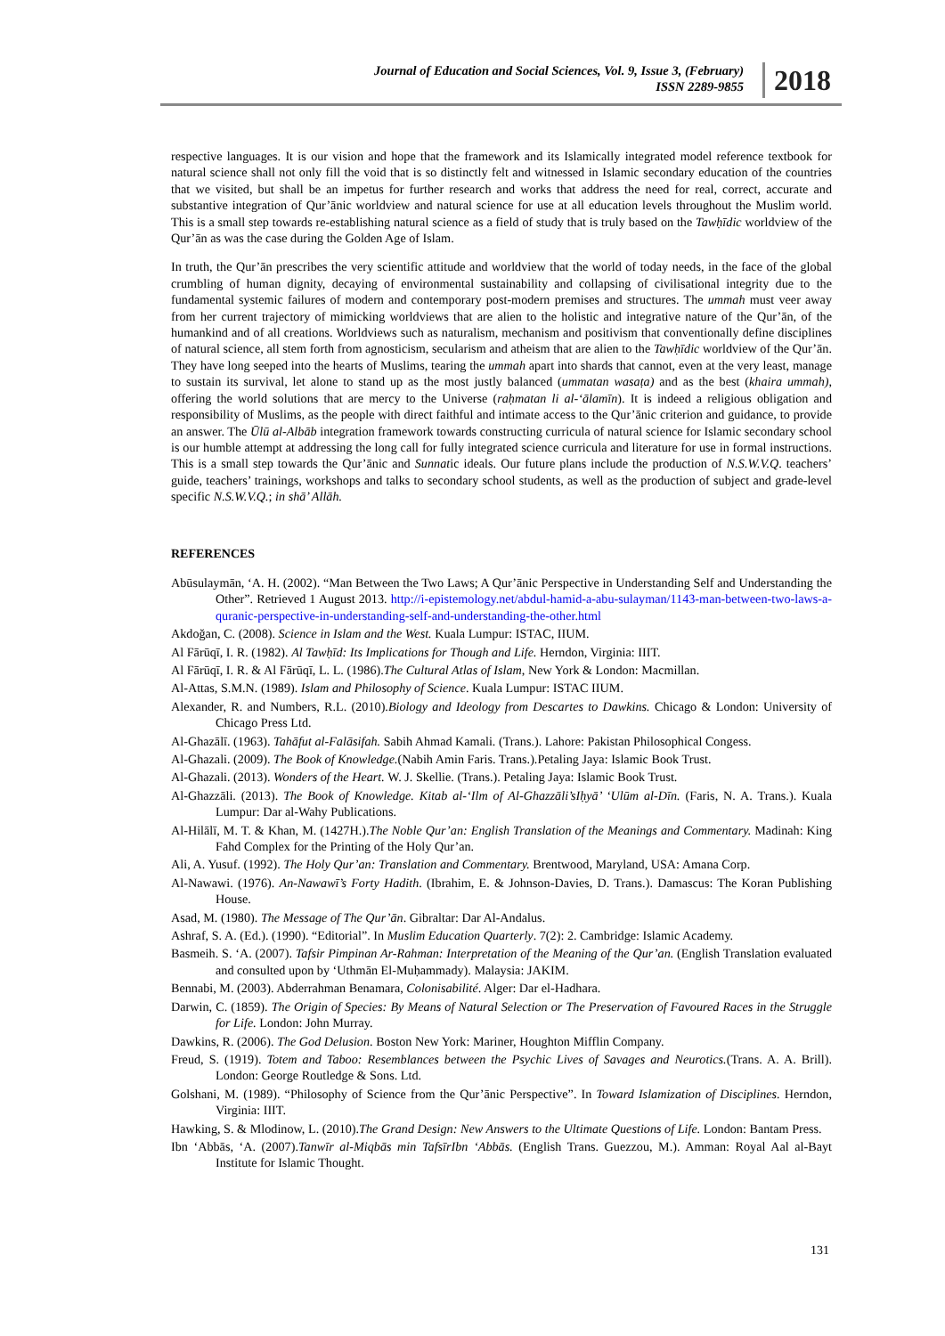Journal of Education and Social Sciences, Vol. 9, Issue 3, (February)
ISSN 2289-9855
2018
respective languages. It is our vision and hope that the framework and its Islamically integrated model reference textbook for natural science shall not only fill the void that is so distinctly felt and witnessed in Islamic secondary education of the countries that we visited, but shall be an impetus for further research and works that address the need for real, correct, accurate and substantive integration of Qur’ānic worldview and natural science for use at all education levels throughout the Muslim world. This is a small step towards re-establishing natural science as a field of study that is truly based on the Tawḥīdic worldview of the Qur’ān as was the case during the Golden Age of Islam.
In truth, the Qur’ān prescribes the very scientific attitude and worldview that the world of today needs, in the face of the global crumbling of human dignity, decaying of environmental sustainability and collapsing of civilisational integrity due to the fundamental systemic failures of modern and contemporary post-modern premises and structures. The ummah must veer away from her current trajectory of mimicking worldviews that are alien to the holistic and integrative nature of the Qur’ān, of the humankind and of all creations. Worldviews such as naturalism, mechanism and positivism that conventionally define disciplines of natural science, all stem forth from agnosticism, secularism and atheism that are alien to the Tawḥīdic worldview of the Qur’ān. They have long seeped into the hearts of Muslims, tearing the ummah apart into shards that cannot, even at the very least, manage to sustain its survival, let alone to stand up as the most justly balanced (ummatan wasaṭa) and as the best (khaira ummah), offering the world solutions that are mercy to the Universe (raḥmatan li al-‘ālamīn). It is indeed a religious obligation and responsibility of Muslims, as the people with direct faithful and intimate access to the Qur’ānic criterion and guidance, to provide an answer. The Ūlū al-Albāb integration framework towards constructing curricula of natural science for Islamic secondary school is our humble attempt at addressing the long call for fully integrated science curricula and literature for use in formal instructions. This is a small step towards the Qur’ānic and Sunnatic ideals. Our future plans include the production of N.S.W.V.Q. teachers’ guide, teachers’ trainings, workshops and talks to secondary school students, as well as the production of subject and grade-level specific N.S.W.V.Q.; in shā’ Allāh.
REFERENCES
Abūsulaymān, ‘A. H. (2002). “Man Between the Two Laws; A Qur’ānic Perspective in Understanding Self and Understanding the Other”. Retrieved 1 August 2013. http://i-epistemology.net/abdul-hamid-a-abu-sulayman/1143-man-between-two-laws-a-quranic-perspective-in-understanding-self-and-understanding-the-other.html
Akdoğan, C. (2008). Science in Islam and the West. Kuala Lumpur: ISTAC, IIUM.
Al Fārūqī, I. R. (1982). Al Tawḥīd: Its Implications for Though and Life. Herndon, Virginia: IIIT.
Al Fārūqī, I. R. & Al Fārūqī, L. L. (1986).The Cultural Atlas of Islam, New York & London: Macmillan.
Al-Attas, S.M.N. (1989). Islam and Philosophy of Science. Kuala Lumpur: ISTAC IIUM.
Alexander, R. and Numbers, R.L. (2010).Biology and Ideology from Descartes to Dawkins. Chicago & London: University of Chicago Press Ltd.
Al-Ghazālī. (1963). Tahāfut al-Falāsifah. Sabih Ahmad Kamali. (Trans.). Lahore: Pakistan Philosophical Congess.
Al-Ghazali. (2009). The Book of Knowledge.(Nabih Amin Faris. Trans.).Petaling Jaya: Islamic Book Trust.
Al-Ghazali. (2013). Wonders of the Heart. W. J. Skellie. (Trans.). Petaling Jaya: Islamic Book Trust.
Al-Ghazzāli. (2013). The Book of Knowledge. Kitab al-‘Ilm of Al-Ghazzāli’sIḥyā’ ‘Ulūm al-Dīn. (Faris, N. A. Trans.). Kuala Lumpur: Dar al-Wahy Publications.
Al-Hilālī, M. T. & Khan, M. (1427H.).The Noble Qur’an: English Translation of the Meanings and Commentary. Madinah: King Fahd Complex for the Printing of the Holy Qur’an.
Ali, A. Yusuf. (1992). The Holy Qur’an: Translation and Commentary. Brentwood, Maryland, USA: Amana Corp.
Al-Nawawi. (1976). An-Nawawī’s Forty Hadith. (Ibrahim, E. & Johnson-Davies, D. Trans.). Damascus: The Koran Publishing House.
Asad, M. (1980). The Message of The Qur’ān. Gibraltar: Dar Al-Andalus.
Ashraf, S. A. (Ed.). (1990). “Editorial”. In Muslim Education Quarterly. 7(2): 2. Cambridge: Islamic Academy.
Basmeih. S. ‘A. (2007). Tafsir Pimpinan Ar-Rahman: Interpretation of the Meaning of the Qur’an. (English Translation evaluated and consulted upon by ‘Uthmān El-Muḥammady). Malaysia: JAKIM.
Bennabi, M. (2003). Abderrahman Benamara, Colonisabilité. Alger: Dar el-Hadhara.
Darwin, C. (1859). The Origin of Species: By Means of Natural Selection or The Preservation of Favoured Races in the Struggle for Life. London: John Murray.
Dawkins, R. (2006). The God Delusion. Boston New York: Mariner, Houghton Mifflin Company.
Freud, S. (1919). Totem and Taboo: Resemblances between the Psychic Lives of Savages and Neurotics.(Trans. A. A. Brill). London: George Routledge & Sons. Ltd.
Golshani, M. (1989). “Philosophy of Science from the Qur’ānic Perspective”. In Toward Islamization of Disciplines. Herndon, Virginia: IIIT.
Hawking, S. & Mlodinow, L. (2010).The Grand Design: New Answers to the Ultimate Questions of Life. London: Bantam Press.
Ibn ‘Abbās, ‘A. (2007).Tanwīr al-Miqbās min TafsīrIbn ‘Abbās. (English Trans. Guezzou, M.). Amman: Royal Aal al-Bayt Institute for Islamic Thought.
131